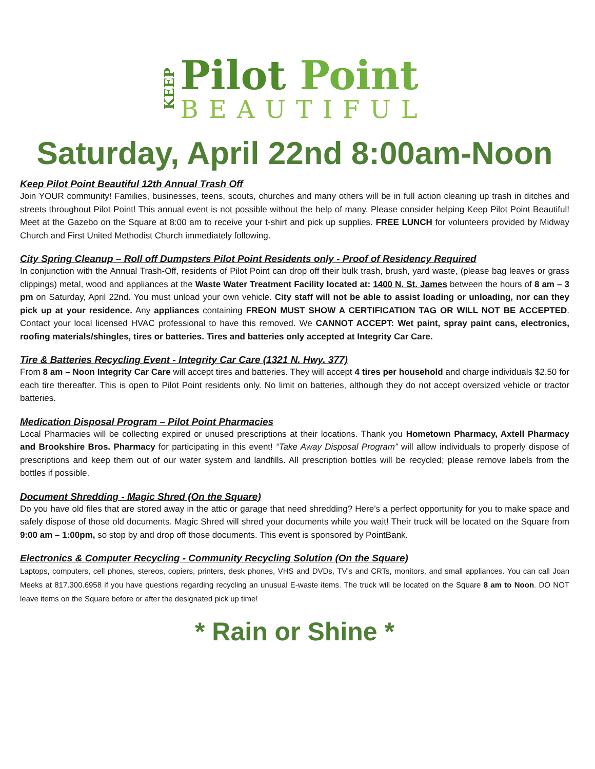KEEP
Pilot Point
BEAUTIFUL
Saturday, April 22nd 8:00am-Noon
Keep Pilot Point Beautiful 12th Annual Trash Off
Join YOUR community! Families, businesses, teens, scouts, churches and many others will be in full action cleaning up trash in ditches and streets throughout Pilot Point! This annual event is not possible without the help of many. Please consider helping Keep Pilot Point Beautiful! Meet at the Gazebo on the Square at 8:00 am to receive your t-shirt and pick up supplies. FREE LUNCH for volunteers provided by Midway Church and First United Methodist Church immediately following.
City Spring Cleanup – Roll off Dumpsters Pilot Point Residents only - Proof of Residency Required
In conjunction with the Annual Trash-Off, residents of Pilot Point can drop off their bulk trash, brush, yard waste, (please bag leaves or grass clippings) metal, wood and appliances at the Waste Water Treatment Facility located at: 1400 N. St. James between the hours of 8 am – 3 pm on Saturday, April 22nd. You must unload your own vehicle. City staff will not be able to assist loading or unloading, nor can they pick up at your residence. Any appliances containing FREON MUST SHOW A CERTIFICATION TAG OR WILL NOT BE ACCEPTED. Contact your local licensed HVAC professional to have this removed. We CANNOT ACCEPT: Wet paint, spray paint cans, electronics, roofing materials/shingles, tires or batteries. Tires and batteries only accepted at Integrity Car Care.
Tire & Batteries Recycling Event - Integrity Car Care (1321 N. Hwy. 377)
From 8 am – Noon Integrity Car Care will accept tires and batteries. They will accept 4 tires per household and charge individuals $2.50 for each tire thereafter. This is open to Pilot Point residents only. No limit on batteries, although they do not accept oversized vehicle or tractor batteries.
Medication Disposal Program – Pilot Point Pharmacies
Local Pharmacies will be collecting expired or unused prescriptions at their locations. Thank you Hometown Pharmacy, Axtell Pharmacy and Brookshire Bros. Pharmacy for participating in this event! “Take Away Disposal Program” will allow individuals to properly dispose of prescriptions and keep them out of our water system and landfills. All prescription bottles will be recycled; please remove labels from the bottles if possible.
Document Shredding - Magic Shred (On the Square)
Do you have old files that are stored away in the attic or garage that need shredding? Here’s a perfect opportunity for you to make space and safely dispose of those old documents. Magic Shred will shred your documents while you wait! Their truck will be located on the Square from 9:00 am – 1:00pm, so stop by and drop off those documents. This event is sponsored by PointBank.
Electronics & Computer Recycling - Community Recycling Solution (On the Square)
Laptops, computers, cell phones, stereos, copiers, printers, desk phones, VHS and DVDs, TV’s and CRTs, monitors, and small appliances. You can call Joan Meeks at 817.300.6958 if you have questions regarding recycling an unusual E-waste items. The truck will be located on the Square 8 am to Noon. DO NOT leave items on the Square before or after the designated pick up time!
* Rain or Shine *